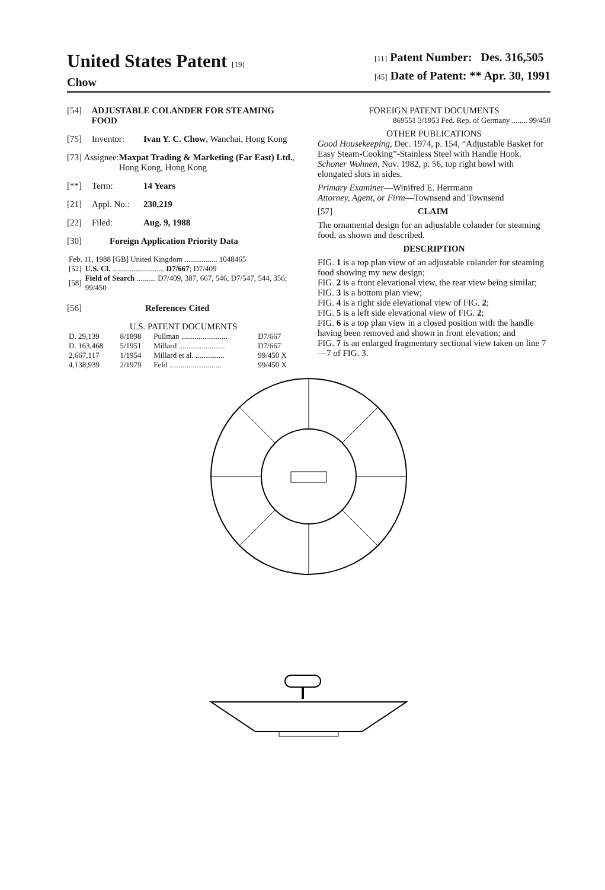United States Patent [19]
Chow
[11] Patent Number: Des. 316,505
[45] Date of Patent: ** Apr. 30, 1991
[54] ADJUSTABLE COLANDER FOR STEAMING FOOD
[75] Inventor: Ivan Y. C. Chow, Wanchai, Hong Kong
[73] Assignee: Maxpat Trading & Marketing (Far East) Ltd., Hong Kong, Hong Kong
[**] Term: 14 Years
[21] Appl. No.: 230,219
[22] Filed: Aug. 9, 1988
[30] Foreign Application Priority Data
| Feb. 11, 1988 [GB] United Kingdom ................. 1048465 | |
| [52] | U.S. Cl. ........................... D7/667 ; D7/409 |
| [58] | Field of Search .......... D7/409, 387, 667, 546, D7/547, 544, 356; 99/450 |
[56] References Cited
U.S. PATENT DOCUMENTS
| D. 29,139 | 8/1898 | Pullman ........................ | D7/667 |
| D. 163,468 | 5/1951 | Millard ........................ | D7/667 |
| 2,667,117 | 1/1954 | Millard et al. ............... | 99/450 X |
| 4,138,939 | 2/1979 | Feld ........................... | 99/450 X |
FOREIGN PATENT DOCUMENTS
869551 3/1953 Fed. Rep. of Germany ........ 99/450
OTHER PUBLICATIONS
Good Housekeeping, Dec. 1974, p. 154, “Adjustable Basket for Easy Steam-Cooking”-Stainless Steel with Handle Hook.
Schoner Wohnen, Nov. 1982, p. 56, top right bowl with elongated slots in sides.
Primary Examiner—Winifred E. Herrmann
Attorney, Agent, or Firm—Townsend and Townsend
[57] CLAIM
The ornamental design for an adjustable colander for steaming food, as shown and described.
DESCRIPTION
FIG. 1 is a top plan view of an adjustable colander for steaming food showing my new design;
FIG. 2 is a front elevational view, the rear view being similar;
FIG. 3 is a bottom plan view;
FIG. 4 is a right side elevational view of FIG. 2;
FIG. 5 is a left side elevational view of FIG. 2;
FIG. 6 is a top plan view in a closed position with the handle having been removed and shown in front elevation; and
FIG. 7 is an enlarged fragmentary sectional view taken on line 7—7 of FIG. 3.